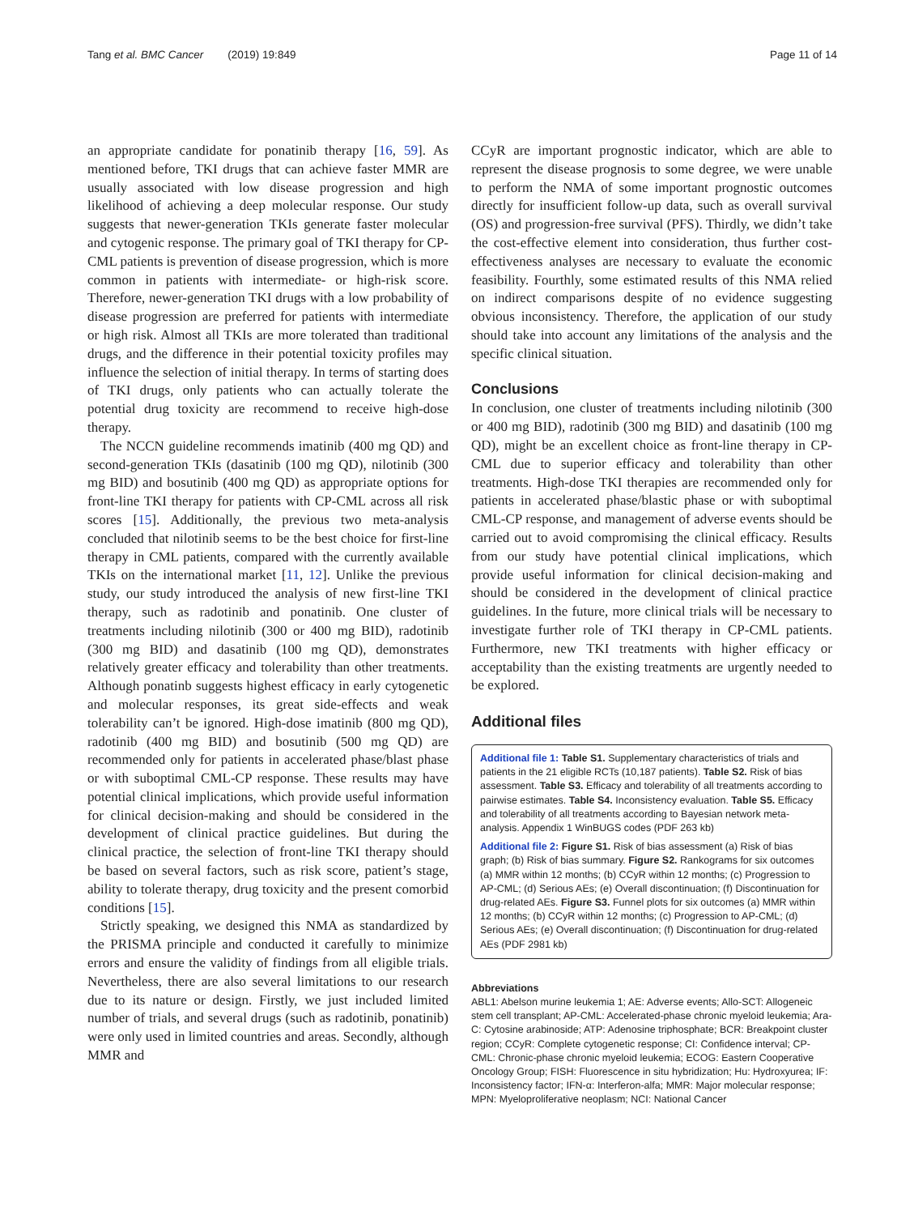Tang et al. BMC Cancer (2019) 19:849 Page 11 of 14
an appropriate candidate for ponatinib therapy [16, 59]. As mentioned before, TKI drugs that can achieve faster MMR are usually associated with low disease progression and high likelihood of achieving a deep molecular response. Our study suggests that newer-generation TKIs generate faster molecular and cytogenic response. The primary goal of TKI therapy for CP-CML patients is prevention of disease progression, which is more common in patients with intermediate- or high-risk score. Therefore, newer-generation TKI drugs with a low probability of disease progression are preferred for patients with intermediate or high risk. Almost all TKIs are more tolerated than traditional drugs, and the difference in their potential toxicity profiles may influence the selection of initial therapy. In terms of starting does of TKI drugs, only patients who can actually tolerate the potential drug toxicity are recommend to receive high-dose therapy.
The NCCN guideline recommends imatinib (400 mg QD) and second-generation TKIs (dasatinib (100 mg QD), nilotinib (300 mg BID) and bosutinib (400 mg QD) as appropriate options for front-line TKI therapy for patients with CP-CML across all risk scores [15]. Additionally, the previous two meta-analysis concluded that nilotinib seems to be the best choice for first-line therapy in CML patients, compared with the currently available TKIs on the international market [11, 12]. Unlike the previous study, our study introduced the analysis of new first-line TKI therapy, such as radotinib and ponatinib. One cluster of treatments including nilotinib (300 or 400 mg BID), radotinib (300 mg BID) and dasatinib (100 mg QD), demonstrates relatively greater efficacy and tolerability than other treatments. Although ponatinb suggests highest efficacy in early cytogenetic and molecular responses, its great side-effects and weak tolerability can’t be ignored. High-dose imatinib (800 mg QD), radotinib (400 mg BID) and bosutinib (500 mg QD) are recommended only for patients in accelerated phase/blast phase or with suboptimal CML-CP response. These results may have potential clinical implications, which provide useful information for clinical decision-making and should be considered in the development of clinical practice guidelines. But during the clinical practice, the selection of front-line TKI therapy should be based on several factors, such as risk score, patient’s stage, ability to tolerate therapy, drug toxicity and the present comorbid conditions [15].
Strictly speaking, we designed this NMA as standardized by the PRISMA principle and conducted it carefully to minimize errors and ensure the validity of findings from all eligible trials. Nevertheless, there are also several limitations to our research due to its nature or design. Firstly, we just included limited number of trials, and several drugs (such as radotinib, ponatinib) were only used in limited countries and areas. Secondly, although MMR and
CCyR are important prognostic indicator, which are able to represent the disease prognosis to some degree, we were unable to perform the NMA of some important prognostic outcomes directly for insufficient follow-up data, such as overall survival (OS) and progression-free survival (PFS). Thirdly, we didn’t take the cost-effective element into consideration, thus further cost-effectiveness analyses are necessary to evaluate the economic feasibility. Fourthly, some estimated results of this NMA relied on indirect comparisons despite of no evidence suggesting obvious inconsistency. Therefore, the application of our study should take into account any limitations of the analysis and the specific clinical situation.
Conclusions
In conclusion, one cluster of treatments including nilotinib (300 or 400 mg BID), radotinib (300 mg BID) and dasatinib (100 mg QD), might be an excellent choice as front-line therapy in CP-CML due to superior efficacy and tolerability than other treatments. High-dose TKI therapies are recommended only for patients in accelerated phase/blastic phase or with suboptimal CML-CP response, and management of adverse events should be carried out to avoid compromising the clinical efficacy. Results from our study have potential clinical implications, which provide useful information for clinical decision-making and should be considered in the development of clinical practice guidelines. In the future, more clinical trials will be necessary to investigate further role of TKI therapy in CP-CML patients. Furthermore, new TKI treatments with higher efficacy or acceptability than the existing treatments are urgently needed to be explored.
Additional files
Additional file 1: Table S1. Supplementary characteristics of trials and patients in the 21 eligible RCTs (10,187 patients). Table S2. Risk of bias assessment. Table S3. Efficacy and tolerability of all treatments according to pairwise estimates. Table S4. Inconsistency evaluation. Table S5. Efficacy and tolerability of all treatments according to Bayesian network meta-analysis. Appendix 1 WinBUGS codes (PDF 263 kb)
Additional file 2: Figure S1. Risk of bias assessment (a) Risk of bias graph; (b) Risk of bias summary. Figure S2. Rankograms for six outcomes (a) MMR within 12 months; (b) CCyR within 12 months; (c) Progression to AP-CML; (d) Serious AEs; (e) Overall discontinuation; (f) Discontinuation for drug-related AEs. Figure S3. Funnel plots for six outcomes (a) MMR within 12 months; (b) CCyR within 12 months; (c) Progression to AP-CML; (d) Serious AEs; (e) Overall discontinuation; (f) Discontinuation for drug-related AEs (PDF 2981 kb)
Abbreviations
ABL1: Abelson murine leukemia 1; AE: Adverse events; Allo-SCT: Allogeneic stem cell transplant; AP-CML: Accelerated-phase chronic myeloid leukemia; Ara-C: Cytosine arabinoside; ATP: Adenosine triphosphate; BCR: Breakpoint cluster region; CCyR: Complete cytogenetic response; CI: Confidence interval; CP-CML: Chronic-phase chronic myeloid leukemia; ECOG: Eastern Cooperative Oncology Group; FISH: Fluorescence in situ hybridization; Hu: Hydroxyurea; IF: Inconsistency factor; IFN-α: Interferon-alfa; MMR: Major molecular response; MPN: Myeloproliferative neoplasm; NCI: National Cancer